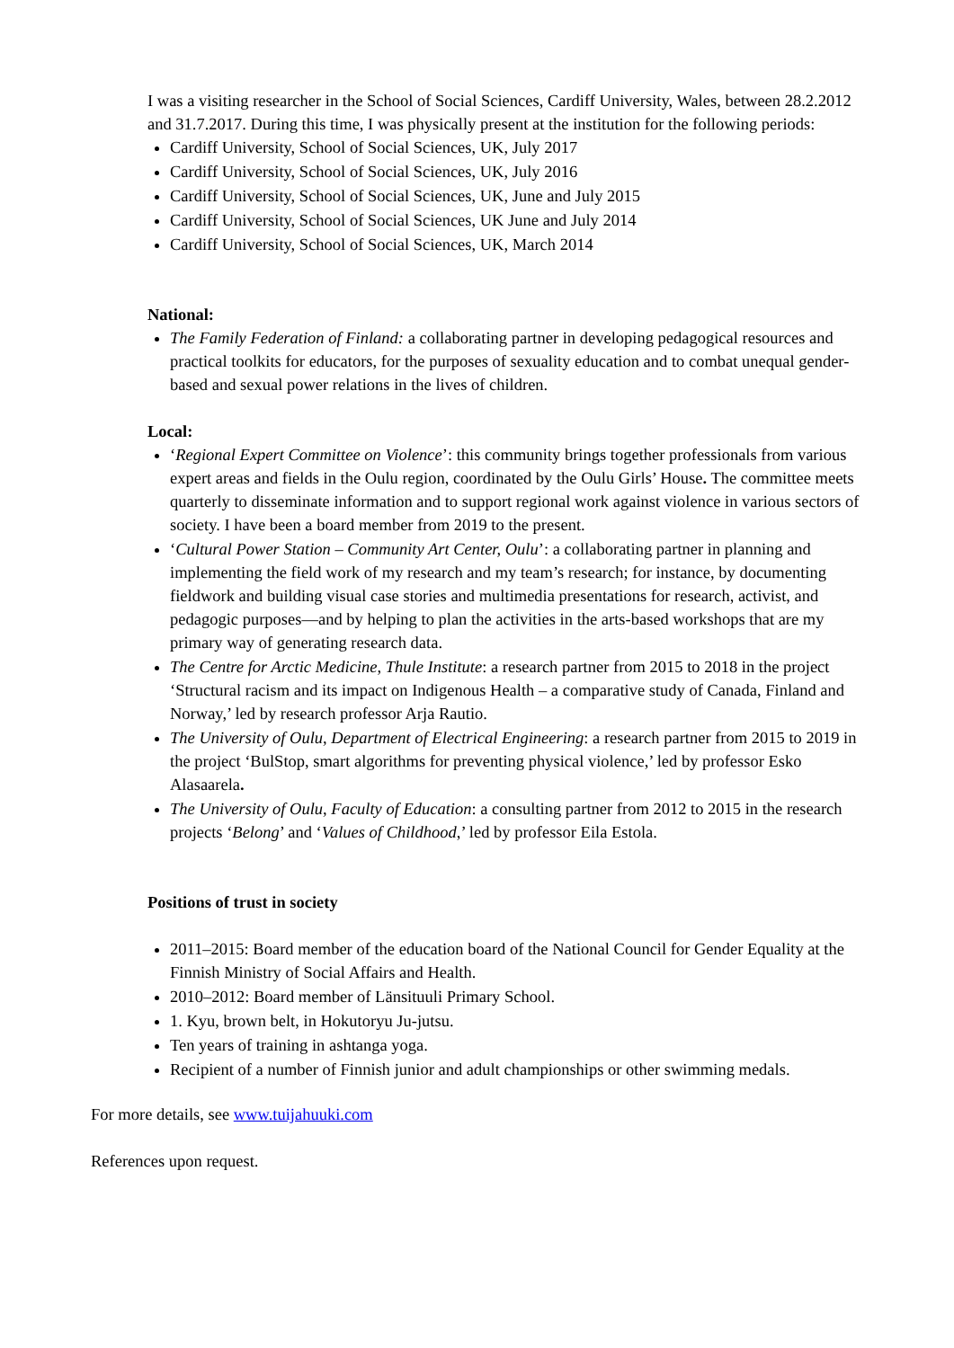I was a visiting researcher in the School of Social Sciences, Cardiff University, Wales, between 28.2.2012 and 31.7.2017. During this time, I was physically present at the institution for the following periods:
Cardiff University, School of Social Sciences, UK, July 2017
Cardiff University, School of Social Sciences, UK, July 2016
Cardiff University, School of Social Sciences, UK, June and July 2015
Cardiff University, School of Social Sciences, UK June and July 2014
Cardiff University, School of Social Sciences, UK, March 2014
National:
The Family Federation of Finland: a collaborating partner in developing pedagogical resources and practical toolkits for educators, for the purposes of sexuality education and to combat unequal gender-based and sexual power relations in the lives of children.
Local:
‘Regional Expert Committee on Violence’: this community brings together professionals from various expert areas and fields in the Oulu region, coordinated by the Oulu Girls’ House. The committee meets quarterly to disseminate information and to support regional work against violence in various sectors of society. I have been a board member from 2019 to the present.
‘Cultural Power Station – Community Art Center, Oulu’: a collaborating partner in planning and implementing the field work of my research and my team’s research; for instance, by documenting fieldwork and building visual case stories and multimedia presentations for research, activist, and pedagogic purposes—and by helping to plan the activities in the arts-based workshops that are my primary way of generating research data.
The Centre for Arctic Medicine, Thule Institute: a research partner from 2015 to 2018 in the project ‘Structural racism and its impact on Indigenous Health – a comparative study of Canada, Finland and Norway,’ led by research professor Arja Rautio.
The University of Oulu, Department of Electrical Engineering: a research partner from 2015 to 2019 in the project ‘BulStop, smart algorithms for preventing physical violence,’ led by professor Esko Alasaarela.
The University of Oulu, Faculty of Education: a consulting partner from 2012 to 2015 in the research projects ‘Belong’ and ‘Values of Childhood,’ led by professor Eila Estola.
Positions of trust in society
2011–2015: Board member of the education board of the National Council for Gender Equality at the Finnish Ministry of Social Affairs and Health.
2010–2012: Board member of Länsituuli Primary School.
1. Kyu, brown belt, in Hokutoryu Ju-jutsu.
Ten years of training in ashtanga yoga.
Recipient of a number of Finnish junior and adult championships or other swimming medals.
For more details, see www.tuijahuuki.com
References upon request.